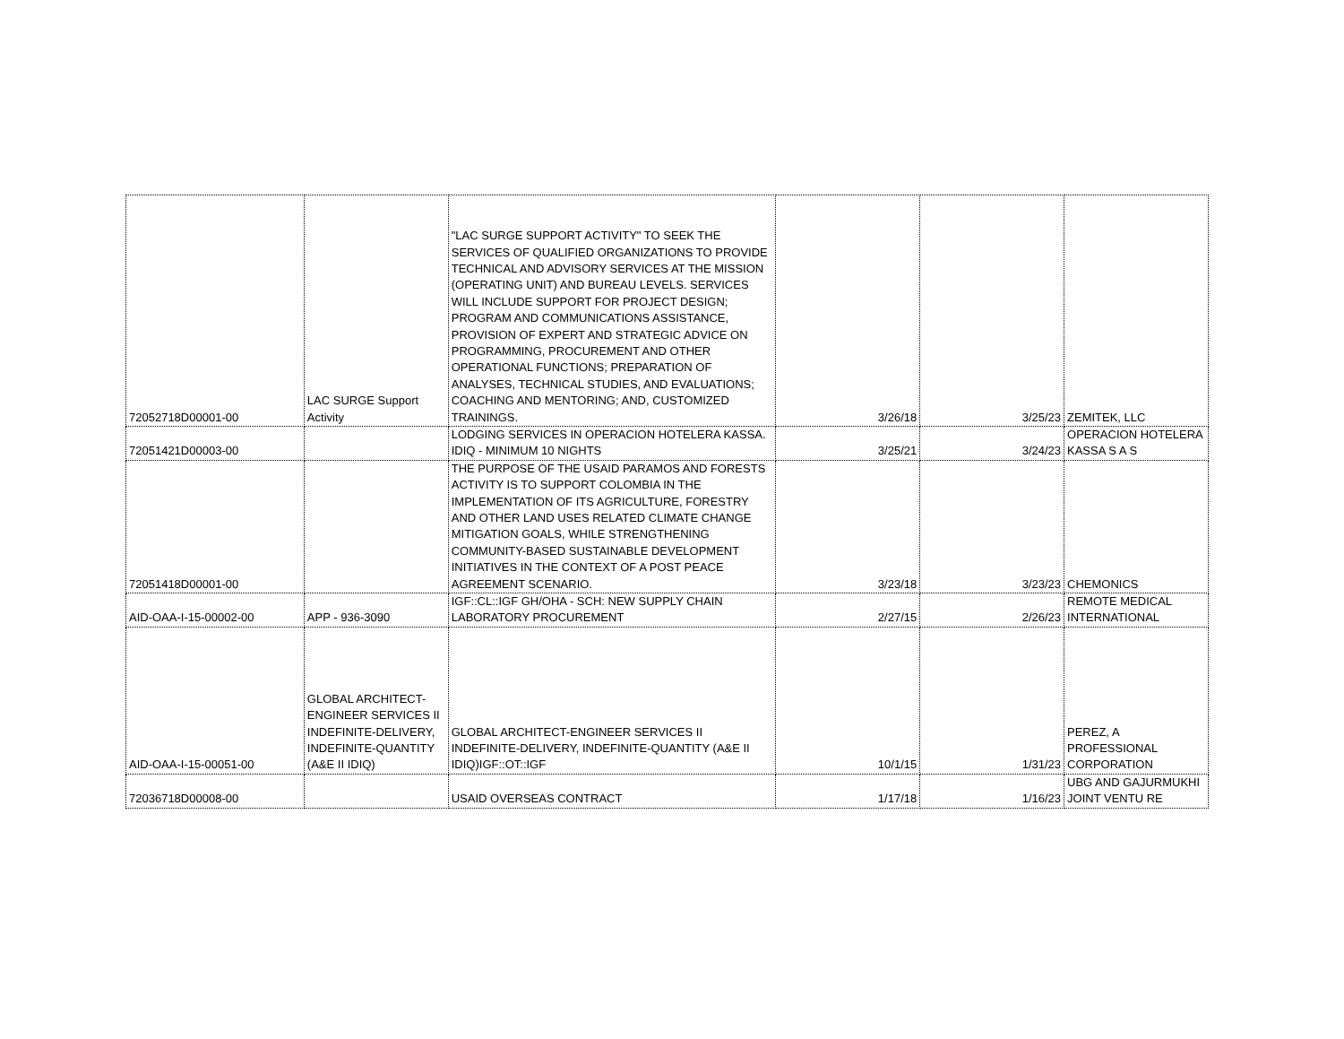| 72052718D00001-00 | LAC SURGE Support Activity | "LAC SURGE SUPPORT ACTIVITY" TO SEEK THE SERVICES OF QUALIFIED ORGANIZATIONS TO PROVIDE TECHNICAL AND ADVISORY SERVICES AT THE MISSION (OPERATING UNIT) AND BUREAU LEVELS. SERVICES WILL INCLUDE SUPPORT FOR PROJECT DESIGN; PROGRAM AND COMMUNICATIONS ASSISTANCE, PROVISION OF EXPERT AND STRATEGIC ADVICE ON PROGRAMMING, PROCUREMENT AND OTHER OPERATIONAL FUNCTIONS; PREPARATION OF ANALYSES, TECHNICAL STUDIES, AND EVALUATIONS; COACHING AND MENTORING; AND, CUSTOMIZED TRAININGS. | 3/26/18 | 3/25/23 | ZEMITEK, LLC |
| 72051421D00003-00 | | LODGING SERVICES IN OPERACION HOTELERA KASSA. IDIQ - MINIMUM 10 NIGHTS | 3/25/21 | 3/24/23 | OPERACION HOTELERA KASSA S A S |
| 72051418D00001-00 | | THE PURPOSE OF THE USAID PARAMOS AND FORESTS ACTIVITY IS TO SUPPORT COLOMBIA IN THE IMPLEMENTATION OF ITS AGRICULTURE, FORESTRY AND OTHER LAND USES RELATED CLIMATE CHANGE MITIGATION GOALS, WHILE STRENGTHENING COMMUNITY-BASED SUSTAINABLE DEVELOPMENT INITIATIVES IN THE CONTEXT OF A POST PEACE AGREEMENT SCENARIO. | 3/23/18 | 3/23/23 | CHEMONICS |
| AID-OAA-I-15-00002-00 | APP - 936-3090 | IGF::CL::IGF GH/OHA - SCH: NEW SUPPLY CHAIN LABORATORY PROCUREMENT | 2/27/15 | 2/26/23 | REMOTE MEDICAL INTERNATIONAL |
| AID-OAA-I-15-00051-00 | GLOBAL ARCHITECT-ENGINEER SERVICES II INDEFINITE-DELIVERY, INDEFINITE-QUANTITY (A&E II IDIQ) | GLOBAL ARCHITECT-ENGINEER SERVICES II INDEFINITE-DELIVERY, INDEFINITE-QUANTITY (A&E II IDIQ)IGF::OT::IGF | 10/1/15 | 1/31/23 | PEREZ, A PROFESSIONAL CORPORATION |
| 72036718D00008-00 | | USAID OVERSEAS CONTRACT | 1/17/18 | 1/16/23 | UBG AND GAJURMUKHI JOINT VENTU RE |